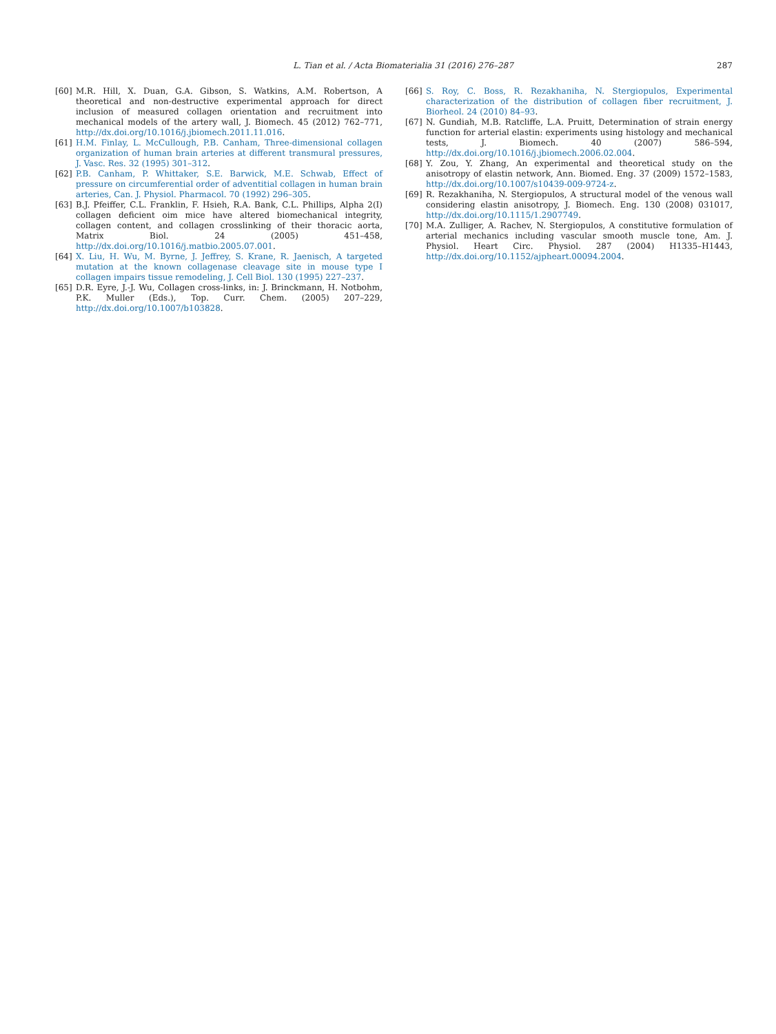L. Tian et al. / Acta Biomaterialia 31 (2016) 276–287 287
[60] M.R. Hill, X. Duan, G.A. Gibson, S. Watkins, A.M. Robertson, A theoretical and non-destructive experimental approach for direct inclusion of measured collagen orientation and recruitment into mechanical models of the artery wall, J. Biomech. 45 (2012) 762–771, http://dx.doi.org/10.1016/j.jbiomech.2011.11.016.
[61] H.M. Finlay, L. McCullough, P.B. Canham, Three-dimensional collagen organization of human brain arteries at different transmural pressures, J. Vasc. Res. 32 (1995) 301–312.
[62] P.B. Canham, P. Whittaker, S.E. Barwick, M.E. Schwab, Effect of pressure on circumferential order of adventitial collagen in human brain arteries, Can. J. Physiol. Pharmacol. 70 (1992) 296–305.
[63] B.J. Pfeiffer, C.L. Franklin, F. Hsieh, R.A. Bank, C.L. Phillips, Alpha 2(I) collagen deficient oim mice have altered biomechanical integrity, collagen content, and collagen crosslinking of their thoracic aorta, Matrix Biol. 24 (2005) 451–458, http://dx.doi.org/10.1016/j.matbio.2005.07.001.
[64] X. Liu, H. Wu, M. Byrne, J. Jeffrey, S. Krane, R. Jaenisch, A targeted mutation at the known collagenase cleavage site in mouse type I collagen impairs tissue remodeling, J. Cell Biol. 130 (1995) 227–237.
[65] D.R. Eyre, J.-J. Wu, Collagen cross-links, in: J. Brinckmann, H. Notbohm, P.K. Muller (Eds.), Top. Curr. Chem. (2005) 207–229, http://dx.doi.org/10.1007/b103828.
[66] S. Roy, C. Boss, R. Rezakhaniha, N. Stergiopulos, Experimental characterization of the distribution of collagen fiber recruitment, J. Biorheol. 24 (2010) 84–93.
[67] N. Gundiah, M.B. Ratcliffe, L.A. Pruitt, Determination of strain energy function for arterial elastin: experiments using histology and mechanical tests, J. Biomech. 40 (2007) 586–594, http://dx.doi.org/10.1016/j.jbiomech.2006.02.004.
[68] Y. Zou, Y. Zhang, An experimental and theoretical study on the anisotropy of elastin network, Ann. Biomed. Eng. 37 (2009) 1572–1583, http://dx.doi.org/10.1007/s10439-009-9724-z.
[69] R. Rezakhaniha, N. Stergiopulos, A structural model of the venous wall considering elastin anisotropy, J. Biomech. Eng. 130 (2008) 031017, http://dx.doi.org/10.1115/1.2907749.
[70] M.A. Zulliger, A. Rachev, N. Stergiopulos, A constitutive formulation of arterial mechanics including vascular smooth muscle tone, Am. J. Physiol. Heart Circ. Physiol. 287 (2004) H1335–H1443, http://dx.doi.org/10.1152/ajpheart.00094.2004.